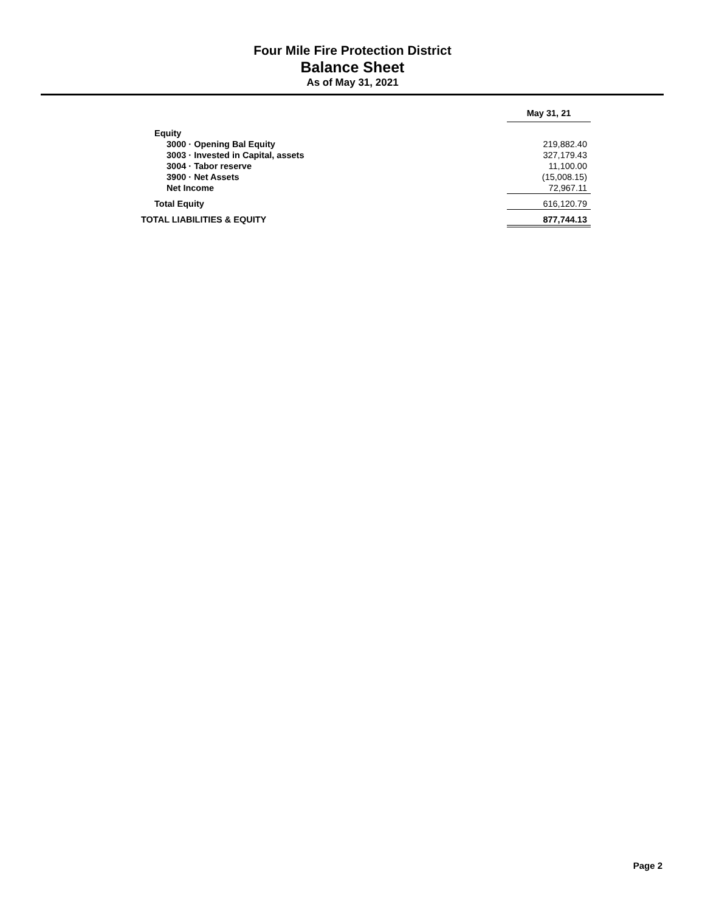Four Mile Fire Protection District
Balance Sheet
As of May 31, 2021
| | May 31, 21 |
| Equity | |
| 3000 · Opening Bal Equity | 219,882.40 |
| 3003 · Invested in Capital, assets | 327,179.43 |
| 3004 · Tabor reserve | 11,100.00 |
| 3900 · Net Assets | (15,008.15) |
| Net Income | 72,967.11 |
| Total Equity | 616,120.79 |
| TOTAL LIABILITIES & EQUITY | 877,744.13 |
Page 2